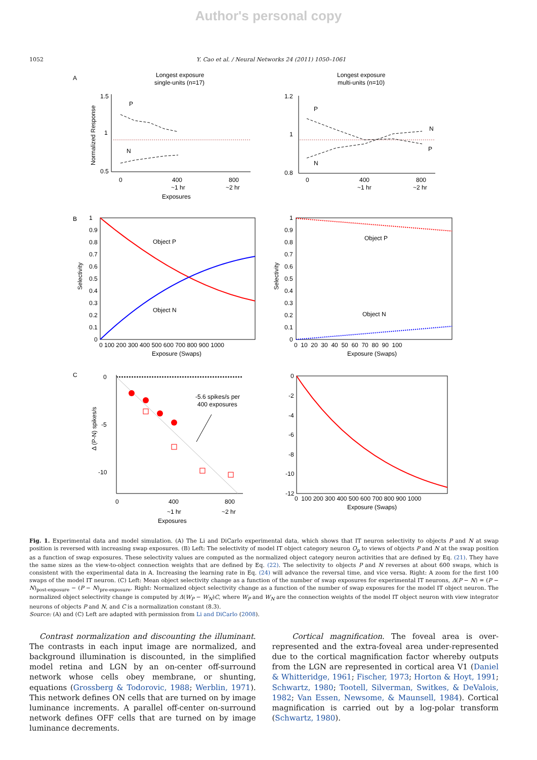Author's personal copy
1052 Y. Cao et al. / Neural Networks 24 (2011) 1050–1061
A
Longest exposure
single-units (n=17)
Longest exposure
multi-units (n=10)
1.5
1
0.5
0
400
800
~1 hr
~2 hr
Exposures
P
N
Normalized Response
1.2
1
0.8
0
400
800
~1 hr
~2 hr
P
N
P
N
B
Object P
Object N
Selectivity
1
0.9
0.8
0.7
0.6
0.5
0.4
0.3
0.2
0.1
0
0 100 200 300 400 500 600 700 800 900 1000
Exposure (Swaps)
Object P
Object N
Selectivity
1
0.9
0.8
0.7
0.6
0.5
0.4
0.3
0.2
0.1
0
0 10 20 30 40 50 60 70 80 90 100
Exposure (Swaps)
C
-5.6 spikes/s per
400 exposures
0
-5
-10
Δ (P-N) spikes/s
0
400
800
~1 hr
~2 hr
Exposures
0
-2
-4
-6
-8
-10
-12
0 100 200 300 400 500 600 700 800 900 1000
Exposure (Swaps)
Fig. 1. Experimental data and model simulation. (A) The Li and DiCarlo experimental data, which shows that IT neuron selectivity to objects P and N at swap position is reversed with increasing swap exposures. (B) Left: The selectivity of model IT object category neuron O<sub>p</sub> to views of objects P and N at the swap position as a function of swap exposures. These selectivity values are computed as the normalized object category neuron activities that are defined by Eq. (21). They have the same sizes as the view-to-object connection weights that are defined by Eq. (22). The selectivity to objects P and N reverses at about 600 swaps, which is consistent with the experimental data in A. Increasing the learning rate in Eq. (24) will advance the reversal time, and vice versa. Right: A zoom for the first 100 swaps of the model IT neuron. (C) Left: Mean object selectivity change as a function of the number of swap exposures for experimental IT neurons, Δ(P − N) = (P − N)<sub>post-exposure</sub> − (P − N)<sub>pre-exposure</sub>. Right: Normalized object selectivity change as a function of the number of swap exposures for the model IT object neuron. The normalized object selectivity change is computed by Δ(W<sub>P</sub> − W<sub>N</sub>)C, where W<sub>P</sub> and W<sub>N</sub> are the connection weights of the model IT object neuron with view integrator neurons of objects P and N, and C is a normalization constant (8.3).
Source: (A) and (C) Left are adapted with permission from Li and DiCarlo (2008).
Contrast normalization and discounting the illuminant. The contrasts in each input image are normalized, and background illumination is discounted, in the simplified model retina and LGN by an on-center off-surround network whose cells obey membrane, or shunting, equations (Grossberg & Todorovic, 1988; Werblin, 1971). This network defines ON cells that are turned on by image luminance increments. A parallel off-center on-surround network defines OFF cells that are turned on by image luminance decrements.
Cortical magnification. The foveal area is over-represented and the extra-foveal area under-represented due to the cortical magnification factor whereby outputs from the LGN are represented in cortical area V1 (Daniel & Whitteridge, 1961; Fischer, 1973; Horton & Hoyt, 1991; Schwartz, 1980; Tootell, Silverman, Switkes, & DeValois, 1982; Van Essen, Newsome, & Maunsell, 1984). Cortical magnification is carried out by a log-polar transform (Schwartz, 1980).